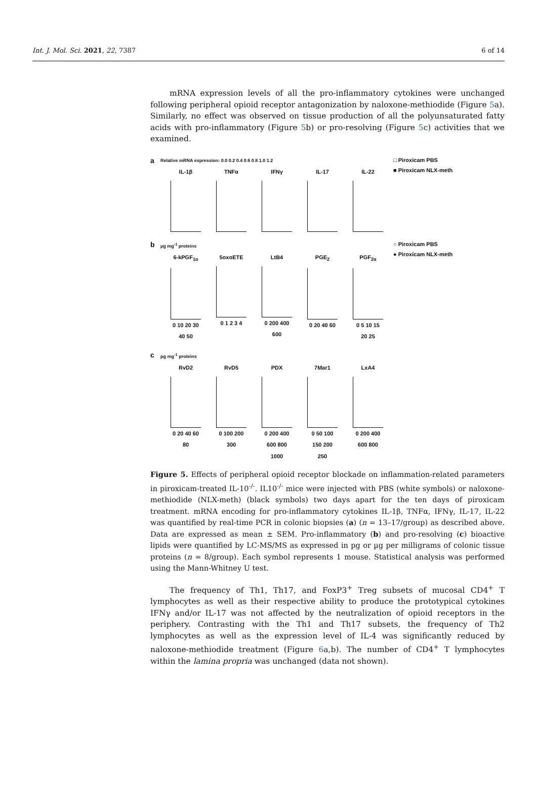Int. J. Mol. Sci. 2021, 22, 7387 6 of 14
mRNA expression levels of all the pro-inflammatory cytokines were unchanged following peripheral opioid receptor antagonization by naloxone-methiodide (Figure 5a). Similarly, no effect was observed on tissue production of all the polyunsaturated fatty acids with pro-inflammatory (Figure 5b) or pro-resolving (Figure 5c) activities that we examined.
a
Relative mRNA expression: 0.0 0.2 0.4 0.6 0.8 1.0 1.2
IL-1β TNFα IFNγ IL-17 IL-22
□ Piroxicam PBS
■ Piroxicam NLX-meth
b
µg mg<sup>-1</sup> proteins
6-kPGF<sub>1α</sub>
0 10 20 30 40 50
5oxoETE
0 1 2 3 4
LtB4
0 200 400 600
PGE<sub>2</sub>
0 20 40 60
PGF<sub>2α</sub>
0 5 10 15 20 25
○ Piroxicam PBS
● Piroxicam NLX-meth
c
pg mg<sup>-1</sup> proteins
RvD2
0 20 40 60 80
RvD5
0 100 200 300
PDX
0 200 400 600 800 1000
7Mar1
0 50 100 150 200 250
LxA4
0 200 400 600 800
Figure 5. Effects of peripheral opioid receptor blockade on inflammation-related parameters in piroxicam-treated IL-10<sup>-/-</sup>. IL10<sup>-/-</sup> mice were injected with PBS (white symbols) or naloxone-methiodide (NLX-meth) (black symbols) two days apart for the ten days of piroxicam treatment. mRNA encoding for pro-inflammatory cytokines IL-1β, TNFα, IFNγ, IL-17, IL-22 was quantified by real-time PCR in colonic biopsies (a) (n = 13–17/group) as described above. Data are expressed as mean ± SEM. Pro-inflammatory (b) and pro-resolving (c) bioactive lipids were quantified by LC-MS/MS as expressed in pg or µg per milligrams of colonic tissue proteins (n = 8/group). Each symbol represents 1 mouse. Statistical analysis was performed using the Mann-Whitney U test.
The frequency of Th1, Th17, and FoxP3<sup>+</sup> Treg subsets of mucosal CD4<sup>+</sup> T lymphocytes as well as their respective ability to produce the prototypical cytokines IFNγ and/or IL-17 was not affected by the neutralization of opioid receptors in the periphery. Contrasting with the Th1 and Th17 subsets, the frequency of Th2 lymphocytes as well as the expression level of IL-4 was significantly reduced by naloxone-methiodide treatment (Figure 6a,b). The number of CD4<sup>+</sup> T lymphocytes within the lamina propria was unchanged (data not shown).